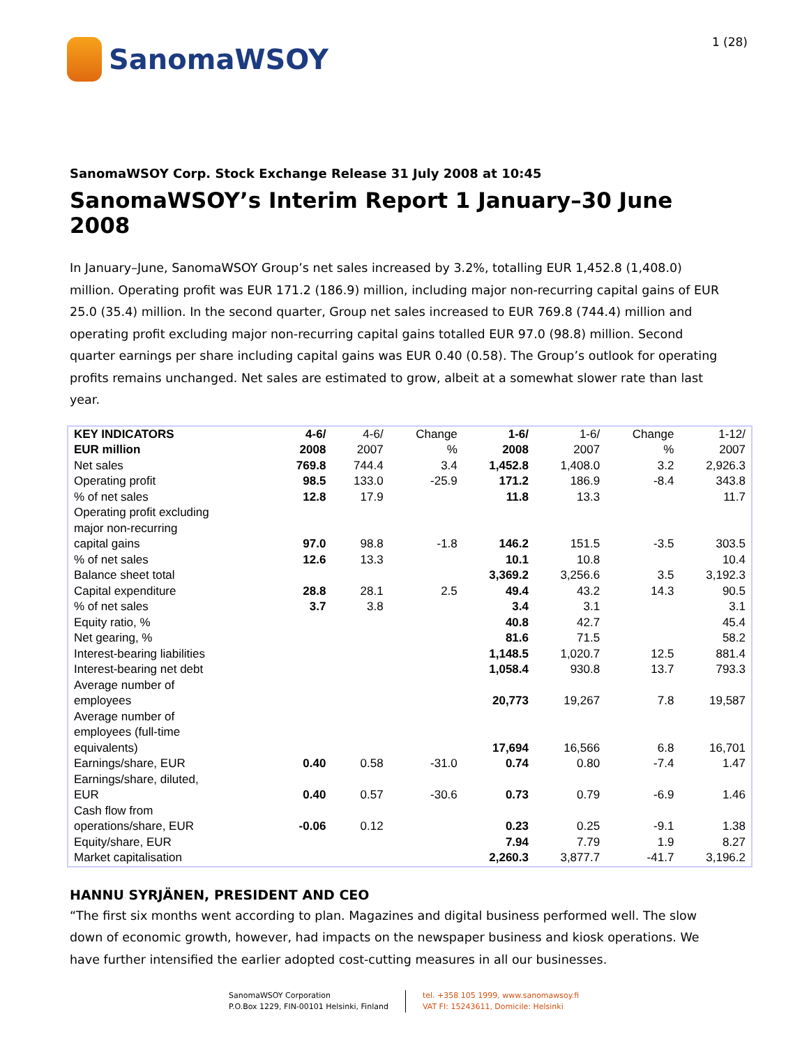SanomaWSOY
1 (28)
SanomaWSOY Corp. Stock Exchange Release 31 July 2008 at 10:45
SanomaWSOY’s Interim Report 1 January–30 June 2008
In January–June, SanomaWSOY Group’s net sales increased by 3.2%, totalling EUR 1,452.8 (1,408.0) million. Operating profit was EUR 171.2 (186.9) million, including major non-recurring capital gains of EUR 25.0 (35.4) million. In the second quarter, Group net sales increased to EUR 769.8 (744.4) million and operating profit excluding major non-recurring capital gains totalled EUR 97.0 (98.8) million. Second quarter earnings per share including capital gains was EUR 0.40 (0.58). The Group’s outlook for operating profits remains unchanged. Net sales are estimated to grow, albeit at a somewhat slower rate than last year.
| KEY INDICATORS EUR million | 4-6/ 2008 | 4-6/ 2007 | Change % | 1-6/ 2008 | 1-6/ 2007 | Change % | 1-12/ 2007 |
| --- | --- | --- | --- | --- | --- | --- | --- |
| Net sales | 769.8 | 744.4 | 3.4 | 1,452.8 | 1,408.0 | 3.2 | 2,926.3 |
| Operating profit | 98.5 | 133.0 | -25.9 | 171.2 | 186.9 | -8.4 | 343.8 |
| % of net sales | 12.8 | 17.9 | | 11.8 | 13.3 | | 11.7 |
| Operating profit excluding major non-recurring capital gains | 97.0 | 98.8 | -1.8 | 146.2 | 151.5 | -3.5 | 303.5 |
| % of net sales | 12.6 | 13.3 | | 10.1 | 10.8 | | 10.4 |
| Balance sheet total | | | | 3,369.2 | 3,256.6 | 3.5 | 3,192.3 |
| Capital expenditure | 28.8 | 28.1 | 2.5 | 49.4 | 43.2 | 14.3 | 90.5 |
| % of net sales | 3.7 | 3.8 | | 3.4 | 3.1 | | 3.1 |
| Equity ratio, % | | | | 40.8 | 42.7 | | 45.4 |
| Net gearing, % | | | | 81.6 | 71.5 | | 58.2 |
| Interest-bearing liabilities | | | | 1,148.5 | 1,020.7 | 12.5 | 881.4 |
| Interest-bearing net debt | | | | 1,058.4 | 930.8 | 13.7 | 793.3 |
| Average number of employees | | | | 20,773 | 19,267 | 7.8 | 19,587 |
| Average number of employees (full-time equivalents) | | | | 17,694 | 16,566 | 6.8 | 16,701 |
| Earnings/share, EUR | 0.40 | 0.58 | -31.0 | 0.74 | 0.80 | -7.4 | 1.47 |
| Earnings/share, diluted, EUR | 0.40 | 0.57 | -30.6 | 0.73 | 0.79 | -6.9 | 1.46 |
| Cash flow from operations/share, EUR | -0.06 | 0.12 | | 0.23 | 0.25 | -9.1 | 1.38 |
| Equity/share, EUR | | | | 7.94 | 7.79 | 1.9 | 8.27 |
| Market capitalisation | | | | 2,260.3 | 3,877.7 | -41.7 | 3,196.2 |
HANNU SYRJÄNEN, PRESIDENT AND CEO
“The first six months went according to plan. Magazines and digital business performed well. The slow down of economic growth, however, had impacts on the newspaper business and kiosk operations. We have further intensified the earlier adopted cost-cutting measures in all our businesses.
SanomaWSOY Corporation
P.O.Box 1229, FIN-00101 Helsinki, Finland
tel. +358 105 1999, www.sanomawsoy.fi
VAT FI: 15243611, Domicile: Helsinki